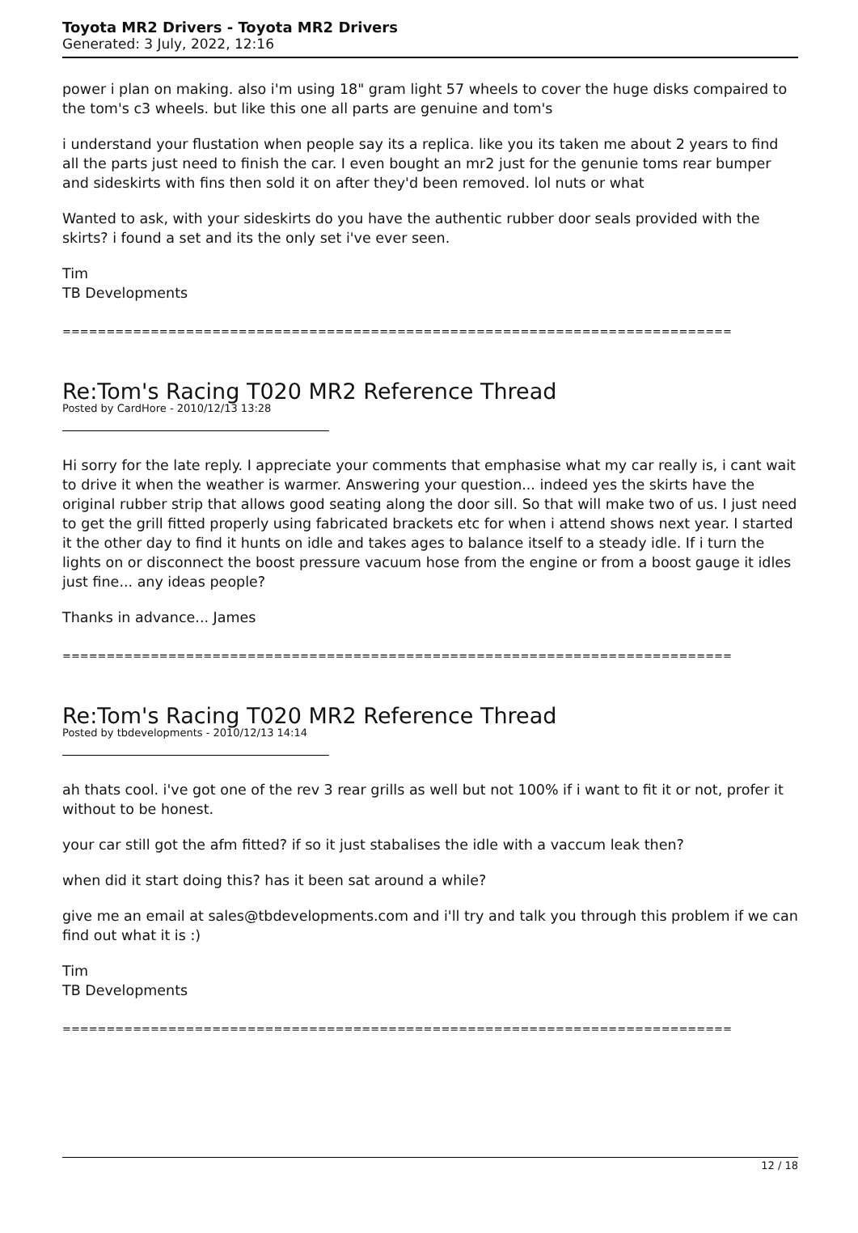Toyota MR2 Drivers - Toyota MR2 Drivers
Generated: 3 July, 2022, 12:16
power i plan on making. also i'm using 18" gram light 57 wheels to cover the huge disks compaired to the tom's c3 wheels. but like this one all parts are genuine and tom's
i understand your flustation when people say its a replica. like you its taken me about 2 years to find all the parts just need to finish the car. I even bought an mr2 just for the genunie toms rear bumper and sideskirts with fins then sold it on after they'd been removed. lol nuts or what
Wanted to ask, with your sideskirts do you have the authentic rubber door seals provided with the skirts? i found a set and its the only set i've ever seen.
Tim
TB Developments
============================================================================
Re:Tom's Racing T020 MR2 Reference Thread
Posted by CardHore - 2010/12/13 13:28
Hi sorry for the late reply. I appreciate your comments that emphasise what my car really is, i cant wait to drive it when the weather is warmer. Answering your question... indeed yes the skirts have the original rubber strip that allows good seating along the door sill. So that will make two of us. I just need to get the grill fitted properly using fabricated brackets etc for when i attend shows next year. I started it the other day to find it hunts on idle and takes ages to balance itself to a steady idle. If i turn the lights on or disconnect the boost pressure vacuum hose from the engine or from a boost gauge it idles just fine... any ideas people?
Thanks in advance... James
============================================================================
Re:Tom's Racing T020 MR2 Reference Thread
Posted by tbdevelopments - 2010/12/13 14:14
ah thats cool. i've got one of the rev 3 rear grills as well but not 100% if i want to fit it or not, profer it without to be honest.
your car still got the afm fitted? if so it just stabalises the idle with a vaccum leak then?
when did it start doing this? has it been sat around a while?
give me an email at sales@tbdevelopments.com and i'll try and talk you through this problem if we can find out what it is :)
Tim
TB Developments
============================================================================
12 / 18